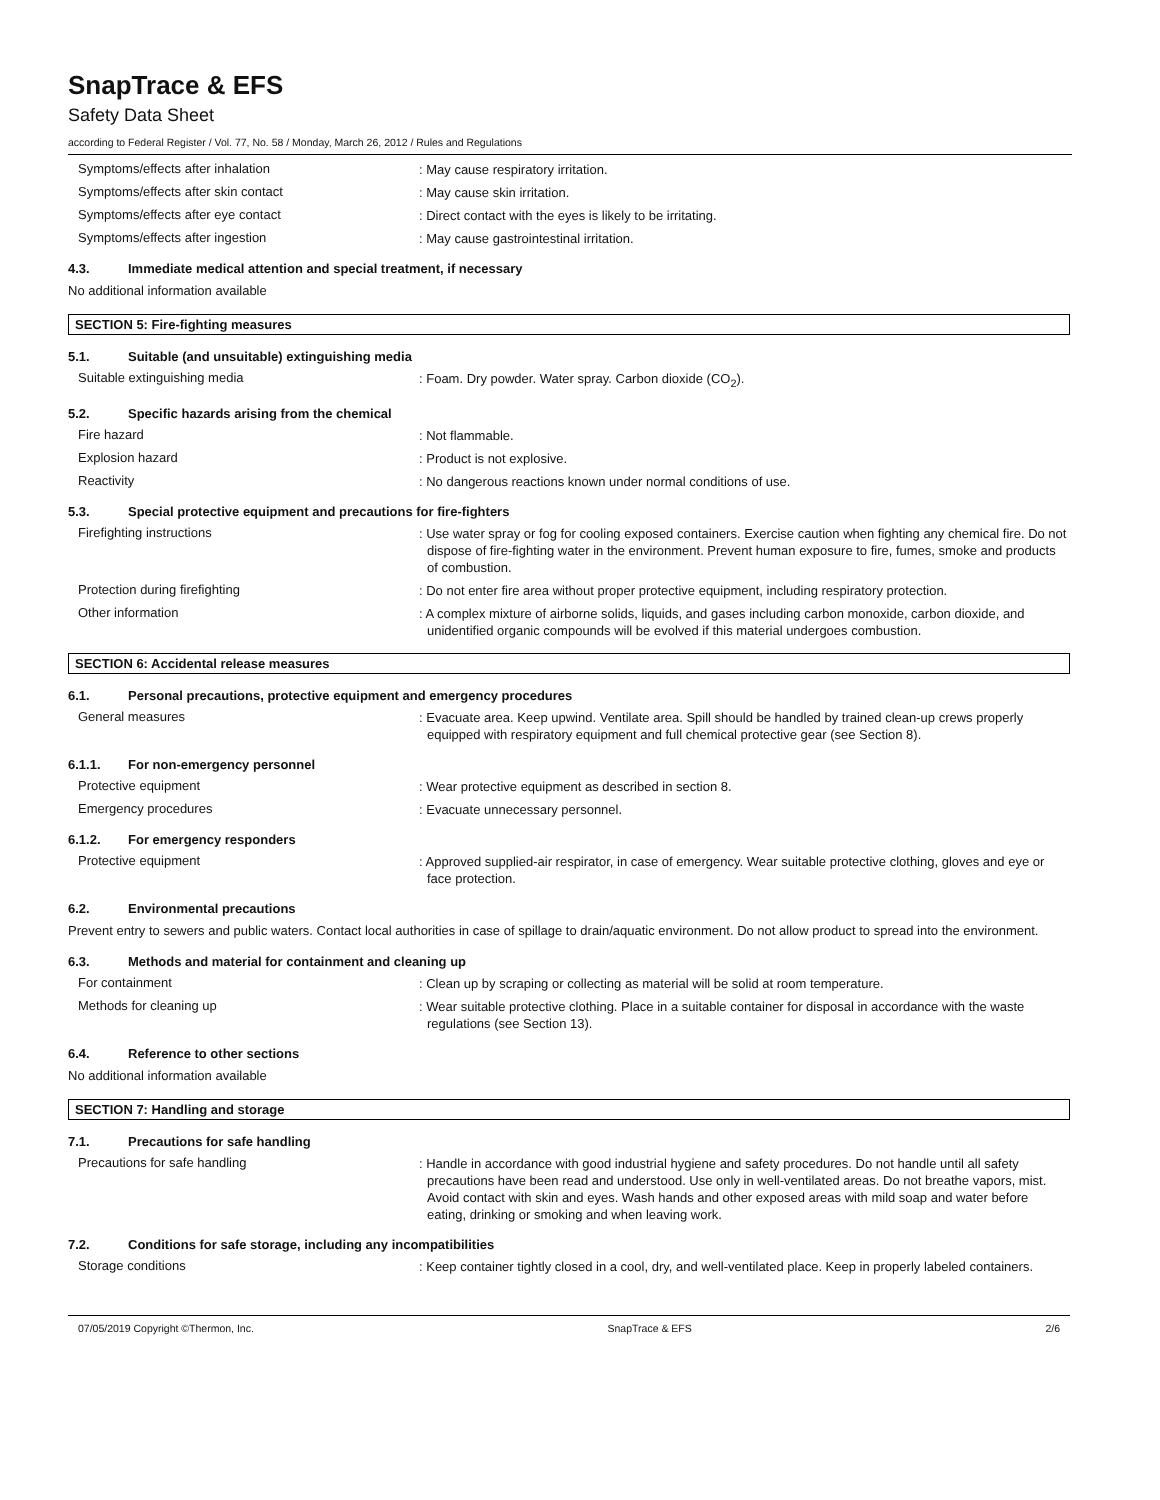SnapTrace & EFS
Safety Data Sheet
according to Federal Register / Vol. 77, No. 58 / Monday, March 26, 2012 / Rules and Regulations
Symptoms/effects after inhalation
: May cause respiratory irritation.
Symptoms/effects after skin contact
: May cause skin irritation.
Symptoms/effects after eye contact
: Direct contact with the eyes is likely to be irritating.
Symptoms/effects after ingestion
: May cause gastrointestinal irritation.
4.3. Immediate medical attention and special treatment, if necessary
No additional information available
SECTION 5: Fire-fighting measures
5.1. Suitable (and unsuitable) extinguishing media
Suitable extinguishing media
: Foam. Dry powder. Water spray. Carbon dioxide (CO<sub>2</sub>).
5.2. Specific hazards arising from the chemical
Fire hazard
: Not flammable.
Explosion hazard
: Product is not explosive.
Reactivity
: No dangerous reactions known under normal conditions of use.
5.3. Special protective equipment and precautions for fire-fighters
Firefighting instructions
: Use water spray or fog for cooling exposed containers. Exercise caution when fighting any chemical fire. Do not dispose of fire-fighting water in the environment. Prevent human exposure to fire, fumes, smoke and products of combustion.
Protection during firefighting
: Do not enter fire area without proper protective equipment, including respiratory protection.
Other information
: A complex mixture of airborne solids, liquids, and gases including carbon monoxide, carbon dioxide, and unidentified organic compounds will be evolved if this material undergoes combustion.
SECTION 6: Accidental release measures
6.1. Personal precautions, protective equipment and emergency procedures
General measures
: Evacuate area. Keep upwind. Ventilate area. Spill should be handled by trained clean-up crews properly equipped with respiratory equipment and full chemical protective gear (see Section 8).
6.1.1. For non-emergency personnel
Protective equipment
: Wear protective equipment as described in section 8.
Emergency procedures
: Evacuate unnecessary personnel.
6.1.2. For emergency responders
Protective equipment
: Approved supplied-air respirator, in case of emergency. Wear suitable protective clothing, gloves and eye or face protection.
6.2. Environmental precautions
Prevent entry to sewers and public waters. Contact local authorities in case of spillage to drain/aquatic environment. Do not allow product to spread into the environment.
6.3. Methods and material for containment and cleaning up
For containment
: Clean up by scraping or collecting as material will be solid at room temperature.
Methods for cleaning up
: Wear suitable protective clothing. Place in a suitable container for disposal in accordance with the waste regulations (see Section 13).
6.4. Reference to other sections
No additional information available
SECTION 7: Handling and storage
7.1. Precautions for safe handling
Precautions for safe handling
: Handle in accordance with good industrial hygiene and safety procedures. Do not handle until all safety precautions have been read and understood. Use only in well-ventilated areas. Do not breathe vapors, mist. Avoid contact with skin and eyes. Wash hands and other exposed areas with mild soap and water before eating, drinking or smoking and when leaving work.
7.2. Conditions for safe storage, including any incompatibilities
Storage conditions
: Keep container tightly closed in a cool, dry, and well-ventilated place. Keep in properly labeled containers.
07/05/2019 Copyright ©Thermon, Inc. SnapTrace & EFS 2/6